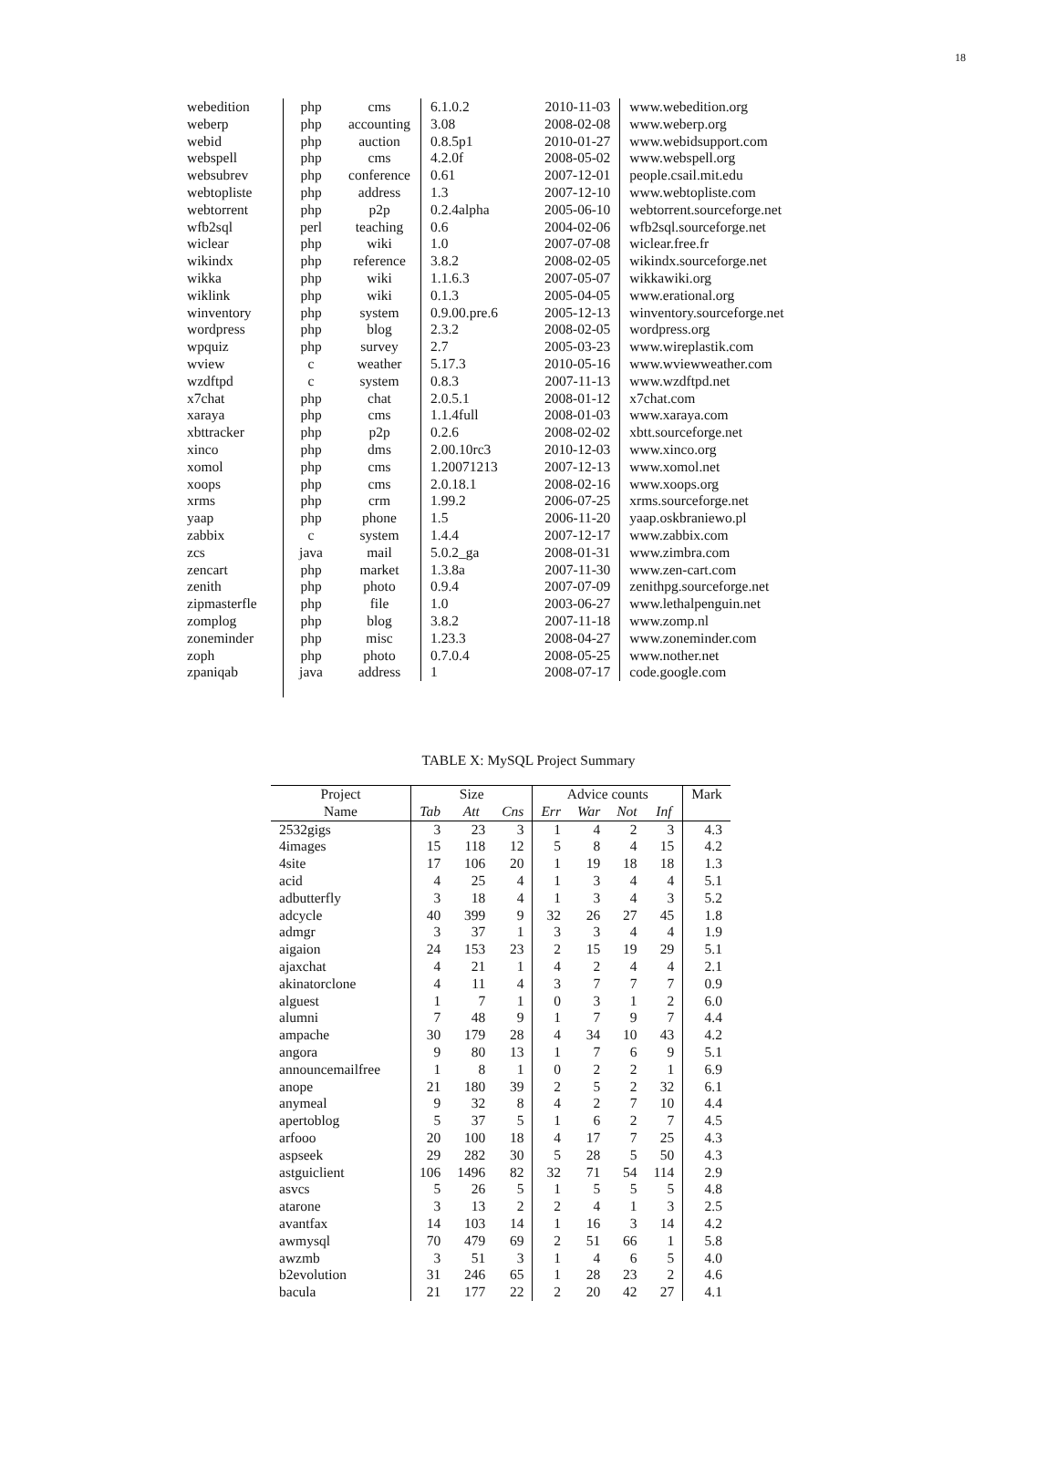18
| webedition | php | cms | 6.1.0.2 | 2010-11-03 | www.webedition.org |
| weberp | php | accounting | 3.08 | 2008-02-08 | www.weberp.org |
| webid | php | auction | 0.8.5p1 | 2010-01-27 | www.webidsupport.com |
| webspell | php | cms | 4.2.0f | 2008-05-02 | www.webspell.org |
| websubrev | php | conference | 0.61 | 2007-12-01 | people.csail.mit.edu |
| webtopliste | php | address | 1.3 | 2007-12-10 | www.webtopliste.com |
| webtorrent | php | p2p | 0.2.4alpha | 2005-06-10 | webtorrent.sourceforge.net |
| wfb2sql | perl | teaching | 0.6 | 2004-02-06 | wfb2sql.sourceforge.net |
| wiclear | php | wiki | 1.0 | 2007-07-08 | wiclear.free.fr |
| wikindx | php | reference | 3.8.2 | 2008-02-05 | wikindx.sourceforge.net |
| wikka | php | wiki | 1.1.6.3 | 2007-05-07 | wikkawiki.org |
| wiklink | php | wiki | 0.1.3 | 2005-04-05 | www.erational.org |
| winventory | php | system | 0.9.00.pre.6 | 2005-12-13 | winventory.sourceforge.net |
| wordpress | php | blog | 2.3.2 | 2008-02-05 | wordpress.org |
| wpquiz | php | survey | 2.7 | 2005-03-23 | www.wireplastik.com |
| wview | c | weather | 5.17.3 | 2010-05-16 | www.wviewweather.com |
| wzdftpd | c | system | 0.8.3 | 2007-11-13 | www.wzdftpd.net |
| x7chat | php | chat | 2.0.5.1 | 2008-01-12 | x7chat.com |
| xaraya | php | cms | 1.1.4full | 2008-01-03 | www.xaraya.com |
| xbttracker | php | p2p | 0.2.6 | 2008-02-02 | xbtt.sourceforge.net |
| xinco | php | dms | 2.00.10rc3 | 2010-12-03 | www.xinco.org |
| xomol | php | cms | 1.20071213 | 2007-12-13 | www.xomol.net |
| xoops | php | cms | 2.0.18.1 | 2008-02-16 | www.xoops.org |
| xrms | php | crm | 1.99.2 | 2006-07-25 | xrms.sourceforge.net |
| yaap | php | phone | 1.5 | 2006-11-20 | yaap.oskbraniewo.pl |
| zabbix | c | system | 1.4.4 | 2007-12-17 | www.zabbix.com |
| zcs | java | mail | 5.0.2_ga | 2008-01-31 | www.zimbra.com |
| zencart | php | market | 1.3.8a | 2007-11-30 | www.zen-cart.com |
| zenith | php | photo | 0.9.4 | 2007-07-09 | zenithpg.sourceforge.net |
| zipmasterfle | php | file | 1.0 | 2003-06-27 | www.lethalpenguin.net |
| zomplog | php | blog | 3.8.2 | 2007-11-18 | www.zomp.nl |
| zoneminder | php | misc | 1.23.3 | 2008-04-27 | www.zoneminder.com |
| zoph | php | photo | 0.7.0.4 | 2008-05-25 | www.nother.net |
| zpaniqab | java | address | 1 | 2008-07-17 | code.google.com |
TABLE X: MySQL Project Summary
| Project | Size | | | Advice counts | | | | Mark |
| --- | --- | --- | --- | --- | --- | --- | --- | --- |
| Name | Tab | Att | Cns | Err | War | Not | Inf | |
| 2532gigs | 3 | 23 | 3 | 1 | 4 | 2 | 3 | 4.3 |
| 4images | 15 | 118 | 12 | 5 | 8 | 4 | 15 | 4.2 |
| 4site | 17 | 106 | 20 | 1 | 19 | 18 | 18 | 1.3 |
| acid | 4 | 25 | 4 | 1 | 3 | 4 | 4 | 5.1 |
| adbutterfly | 3 | 18 | 4 | 1 | 3 | 4 | 3 | 5.2 |
| adcycle | 40 | 399 | 9 | 32 | 26 | 27 | 45 | 1.8 |
| admgr | 3 | 37 | 1 | 3 | 3 | 4 | 4 | 1.9 |
| aigaion | 24 | 153 | 23 | 2 | 15 | 19 | 29 | 5.1 |
| ajaxchat | 4 | 21 | 1 | 4 | 2 | 4 | 4 | 2.1 |
| akinatorclone | 4 | 11 | 4 | 3 | 7 | 7 | 7 | 0.9 |
| alguest | 1 | 7 | 1 | 0 | 3 | 1 | 2 | 6.0 |
| alumni | 7 | 48 | 9 | 1 | 7 | 9 | 7 | 4.4 |
| ampache | 30 | 179 | 28 | 4 | 34 | 10 | 43 | 4.2 |
| angora | 9 | 80 | 13 | 1 | 7 | 6 | 9 | 5.1 |
| announcemailfree | 1 | 8 | 1 | 0 | 2 | 2 | 1 | 6.9 |
| anope | 21 | 180 | 39 | 2 | 5 | 2 | 32 | 6.1 |
| anymeal | 9 | 32 | 8 | 4 | 2 | 7 | 10 | 4.4 |
| apertoblog | 5 | 37 | 5 | 1 | 6 | 2 | 7 | 4.5 |
| arfooo | 20 | 100 | 18 | 4 | 17 | 7 | 25 | 4.3 |
| aspseek | 29 | 282 | 30 | 5 | 28 | 5 | 50 | 4.3 |
| astguiclient | 106 | 1496 | 82 | 32 | 71 | 54 | 114 | 2.9 |
| asvcs | 5 | 26 | 5 | 1 | 5 | 5 | 5 | 4.8 |
| atarone | 3 | 13 | 2 | 2 | 4 | 1 | 3 | 2.5 |
| avantfax | 14 | 103 | 14 | 1 | 16 | 3 | 14 | 4.2 |
| awmysql | 70 | 479 | 69 | 2 | 51 | 66 | 1 | 5.8 |
| awzmb | 3 | 51 | 3 | 1 | 4 | 6 | 5 | 4.0 |
| b2evolution | 31 | 246 | 65 | 1 | 28 | 23 | 2 | 4.6 |
| bacula | 21 | 177 | 22 | 2 | 20 | 42 | 27 | 4.1 |